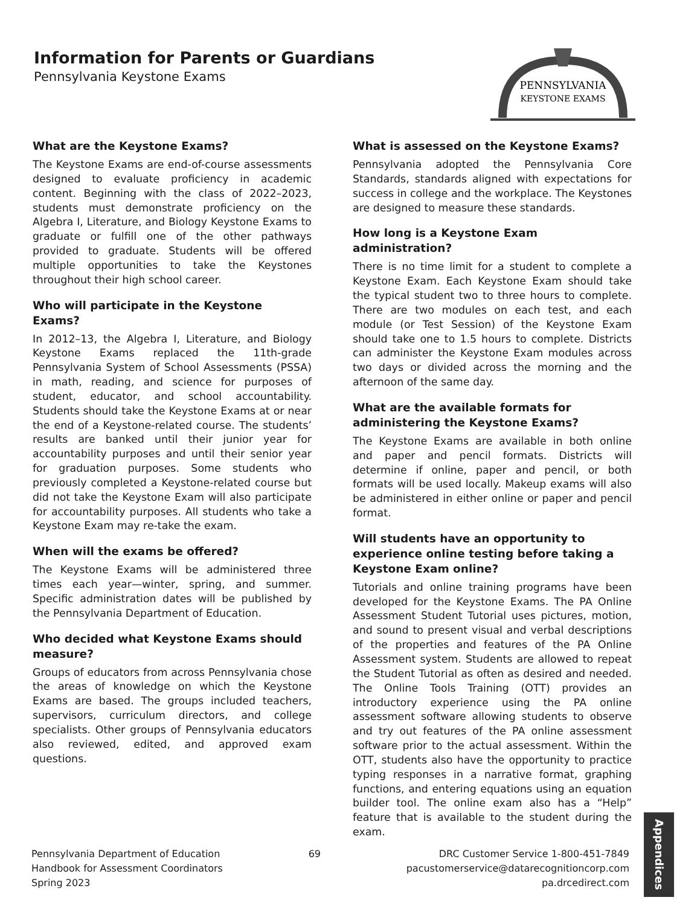Information for Parents or Guardians
Pennsylvania Keystone Exams
PENNSYLVANIA
KEYSTONE EXAMS
What are the Keystone Exams?
The Keystone Exams are end-of-course assessments designed to evaluate proficiency in academic content. Beginning with the class of 2022–2023, students must demonstrate proficiency on the Algebra I, Literature, and Biology Keystone Exams to graduate or fulfill one of the other pathways provided to graduate. Students will be offered multiple opportunities to take the Keystones throughout their high school career.
Who will participate in the Keystone Exams?
In 2012–13, the Algebra I, Literature, and Biology Keystone Exams replaced the 11th-grade Pennsylvania System of School Assessments (PSSA) in math, reading, and science for purposes of student, educator, and school accountability. Students should take the Keystone Exams at or near the end of a Keystone-related course. The students’ results are banked until their junior year for accountability purposes and until their senior year for graduation purposes. Some students who previously completed a Keystone-related course but did not take the Keystone Exam will also participate for accountability purposes. All students who take a Keystone Exam may re-take the exam.
When will the exams be offered?
The Keystone Exams will be administered three times each year—winter, spring, and summer. Specific administration dates will be published by the Pennsylvania Department of Education.
Who decided what Keystone Exams should measure?
Groups of educators from across Pennsylvania chose the areas of knowledge on which the Keystone Exams are based. The groups included teachers, supervisors, curriculum directors, and college specialists. Other groups of Pennsylvania educators also reviewed, edited, and approved exam questions.
What is assessed on the Keystone Exams?
Pennsylvania adopted the Pennsylvania Core Standards, standards aligned with expectations for success in college and the workplace. The Keystones are designed to measure these standards.
How long is a Keystone Exam administration?
There is no time limit for a student to complete a Keystone Exam. Each Keystone Exam should take the typical student two to three hours to complete. There are two modules on each test, and each module (or Test Session) of the Keystone Exam should take one to 1.5 hours to complete. Districts can administer the Keystone Exam modules across two days or divided across the morning and the afternoon of the same day.
What are the available formats for administering the Keystone Exams?
The Keystone Exams are available in both online and paper and pencil formats. Districts will determine if online, paper and pencil, or both formats will be used locally. Makeup exams will also be administered in either online or paper and pencil format.
Will students have an opportunity to experience online testing before taking a Keystone Exam online?
Tutorials and online training programs have been developed for the Keystone Exams. The PA Online Assessment Student Tutorial uses pictures, motion, and sound to present visual and verbal descriptions of the properties and features of the PA Online Assessment system. Students are allowed to repeat the Student Tutorial as often as desired and needed. The Online Tools Training (OTT) provides an introductory experience using the PA online assessment software allowing students to observe and try out features of the PA online assessment software prior to the actual assessment. Within the OTT, students also have the opportunity to practice typing responses in a narrative format, graphing functions, and entering equations using an equation builder tool. The online exam also has a “Help” feature that is available to the student during the exam.
Pennsylvania Department of Education
Handbook for Assessment Coordinators
Spring 2023
69 DRC Customer Service 1-800-451-7849
pacustomerservice@datarecognitioncorp.com
pa.drcedirect.com
Appendices